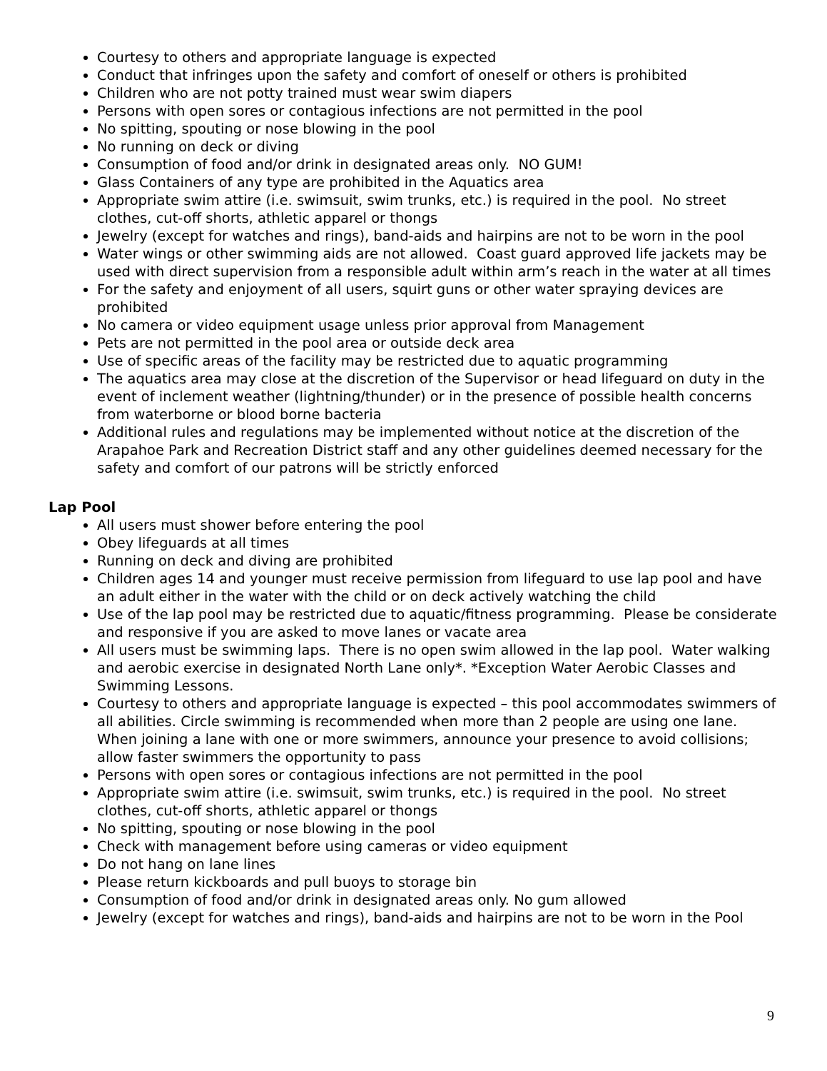Courtesy to others and appropriate language is expected
Conduct that infringes upon the safety and comfort of oneself or others is prohibited
Children who are not potty trained must wear swim diapers
Persons with open sores or contagious infections are not permitted in the pool
No spitting, spouting or nose blowing in the pool
No running on deck or diving
Consumption of food and/or drink in designated areas only. NO GUM!
Glass Containers of any type are prohibited in the Aquatics area
Appropriate swim attire (i.e. swimsuit, swim trunks, etc.) is required in the pool. No street clothes, cut-off shorts, athletic apparel or thongs
Jewelry (except for watches and rings), band-aids and hairpins are not to be worn in the pool
Water wings or other swimming aids are not allowed. Coast guard approved life jackets may be used with direct supervision from a responsible adult within arm’s reach in the water at all times
For the safety and enjoyment of all users, squirt guns or other water spraying devices are prohibited
No camera or video equipment usage unless prior approval from Management
Pets are not permitted in the pool area or outside deck area
Use of specific areas of the facility may be restricted due to aquatic programming
The aquatics area may close at the discretion of the Supervisor or head lifeguard on duty in the event of inclement weather (lightning/thunder) or in the presence of possible health concerns from waterborne or blood borne bacteria
Additional rules and regulations may be implemented without notice at the discretion of the Arapahoe Park and Recreation District staff and any other guidelines deemed necessary for the safety and comfort of our patrons will be strictly enforced
Lap Pool
All users must shower before entering the pool
Obey lifeguards at all times
Running on deck and diving are prohibited
Children ages 14 and younger must receive permission from lifeguard to use lap pool and have an adult either in the water with the child or on deck actively watching the child
Use of the lap pool may be restricted due to aquatic/fitness programming. Please be considerate and responsive if you are asked to move lanes or vacate area
All users must be swimming laps. There is no open swim allowed in the lap pool. Water walking and aerobic exercise in designated North Lane only*. *Exception Water Aerobic Classes and Swimming Lessons.
Courtesy to others and appropriate language is expected – this pool accommodates swimmers of all abilities. Circle swimming is recommended when more than 2 people are using one lane. When joining a lane with one or more swimmers, announce your presence to avoid collisions; allow faster swimmers the opportunity to pass
Persons with open sores or contagious infections are not permitted in the pool
Appropriate swim attire (i.e. swimsuit, swim trunks, etc.) is required in the pool. No street clothes, cut-off shorts, athletic apparel or thongs
No spitting, spouting or nose blowing in the pool
Check with management before using cameras or video equipment
Do not hang on lane lines
Please return kickboards and pull buoys to storage bin
Consumption of food and/or drink in designated areas only. No gum allowed
Jewelry (except for watches and rings), band-aids and hairpins are not to be worn in the Pool
9